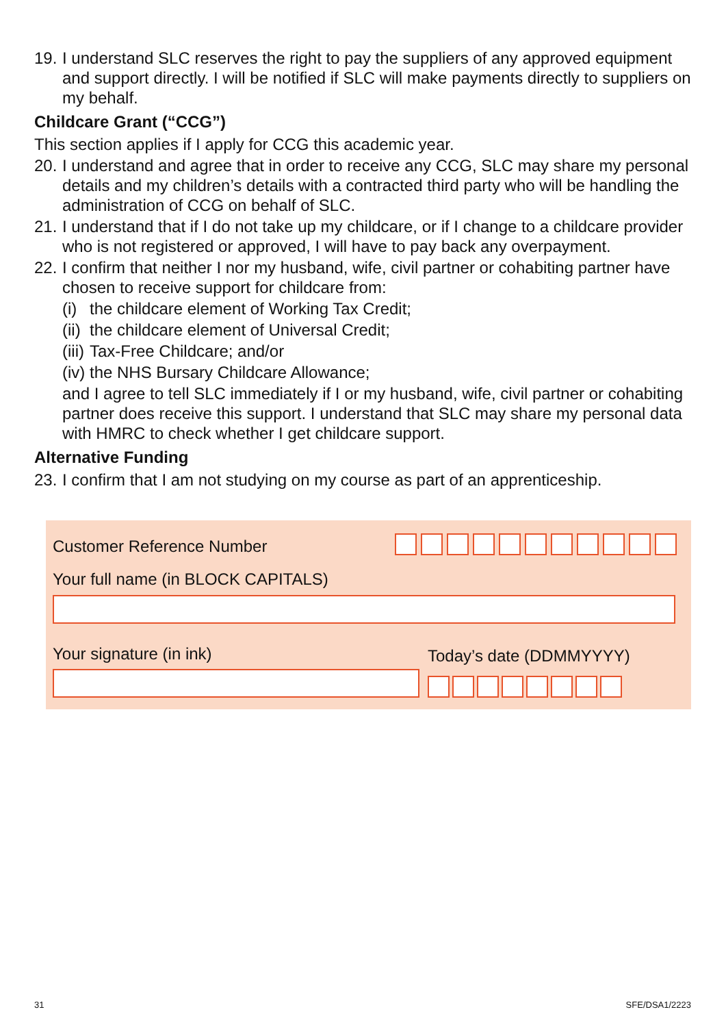19. I understand SLC reserves the right to pay the suppliers of any approved equipment and support directly. I will be notified if SLC will make payments directly to suppliers on my behalf.
Childcare Grant (“CCG”)
This section applies if I apply for CCG this academic year.
20. I understand and agree that in order to receive any CCG, SLC may share my personal details and my children’s details with a contracted third party who will be handling the administration of CCG on behalf of SLC.
21. I understand that if I do not take up my childcare, or if I change to a childcare provider who is not registered or approved, I will have to pay back any overpayment.
22.
I confirm that neither I nor my husband, wife, civil partner or cohabiting partner have chosen to receive support for childcare from:
(i) the childcare element of Working Tax Credit;
(ii) the childcare element of Universal Credit;
(iii) Tax-Free Childcare; and/or
(iv) the NHS Bursary Childcare Allowance;
and I agree to tell SLC immediately if I or my husband, wife, civil partner or cohabiting partner does receive this support. I understand that SLC may share my personal data with HMRC to check whether I get childcare support.
Alternative Funding
23. I confirm that I am not studying on my course as part of an apprenticeship.
Customer Reference Number
Your full name (in BLOCK CAPITALS)
Your signature (in ink) Today’s date (DDMMYYYY)
31 SFE/DSA1/2223